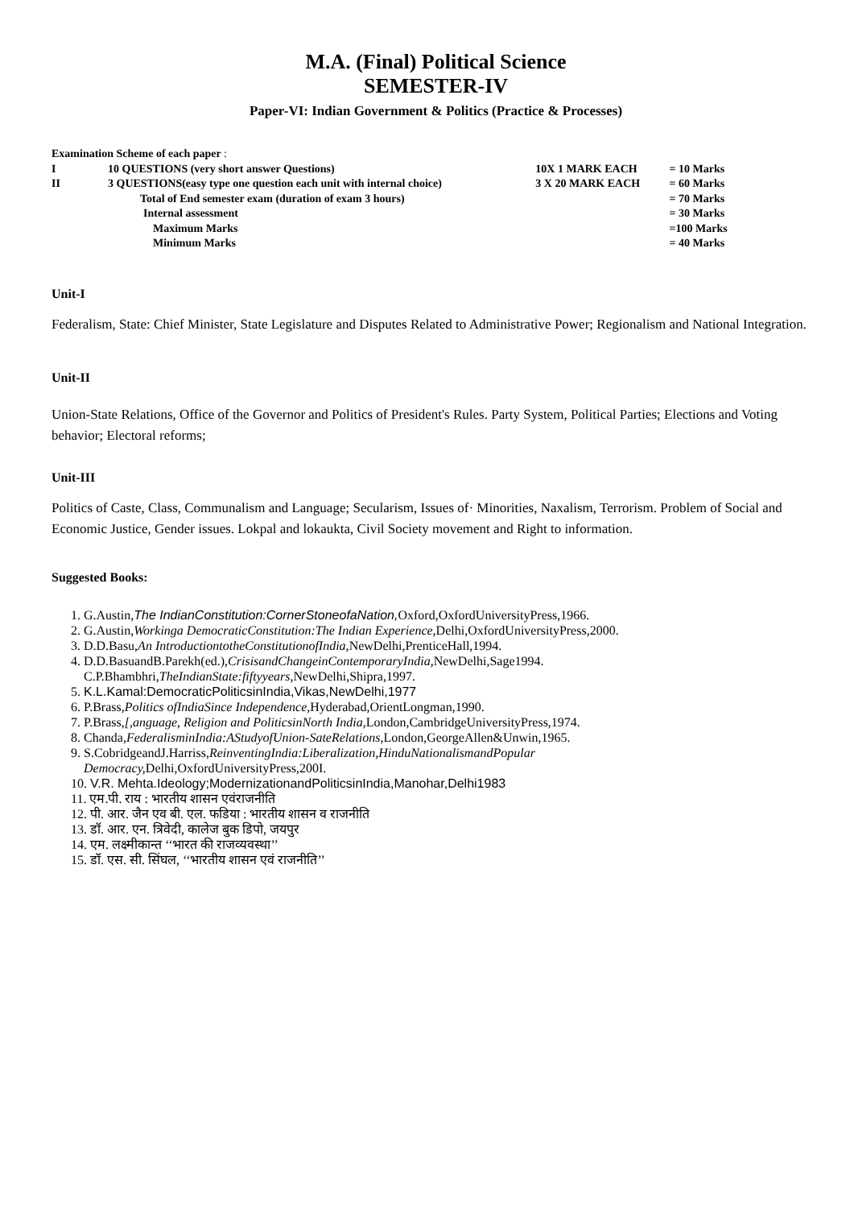M.A. (Final) Political Science
SEMESTER-IV
Paper-VI: Indian Government & Politics (Practice & Processes)
| Examination Scheme of each paper : | | | |
| I | 10 QUESTIONS (very short answer Questions) | 10X 1 MARK EACH | = 10 Marks |
| II | 3 QUESTIONS(easy type one question each unit with internal choice) | 3 X 20 MARK EACH | = 60 Marks |
| | Total of End semester exam (duration of exam 3 hours) | | = 70 Marks |
| | Internal assessment | | = 30 Marks |
| | Maximum Marks | | =100 Marks |
| | Minimum Marks | | = 40 Marks |
Unit-I
Federalism, State: Chief Minister, State Legislature and Disputes Related to Administrative Power; Regionalism and National Integration.
Unit-II
Union-State Relations, Office of the Governor and Politics of President's Rules. Party System, Political Parties; Elections and Voting behavior; Electoral reforms;
Unit-III
Politics of Caste, Class, Communalism and Language; Secularism, Issues of· Minorities, Naxalism, Terrorism. Problem of Social and Economic Justice, Gender issues. Lokpal and lokaukta, Civil Society movement and Right to information.
Suggested Books:
1. G.Austin,The IndianConstitution:CornerStoneofaNation, Oxford,OxfordUniversityPress,1966.
2. G.Austin,Workinga DemocraticConstitution:The Indian Experience, Delhi,OxfordUniversityPress,2000.
3. D.D.Basu,An IntroductiontotheConstitutionofIndia, NewDelhi,PrenticeHall,1994.
4. D.D.BasuandB.Parekh(ed.),CrisisandChangeinContemporaryIndia, NewDelhi,Sage1994.
C.P.Bhambhri,TheIndianState:fiftyyears, NewDelhi,Shipra,1997.
5. K.L.Kamal:DemocraticPoliticsinIndia,Vikas,NewDelhi,1977
6. P.Brass,Politics ofIndiaSince Independence, Hyderabad,OrientLongman,1990.
7. P.Brass,[,anguage, Religion and PoliticsinNorth India, London,CambridgeUniversityPress,1974.
8. Chanda,FederalisminIndia:AStudyofUnion-SateRelations, London,GeorgeAllen&Unwin,1965.
9. S.CobridgeandJ.Harriss,ReinventingIndia:Liberalization,HinduNationalismandPopular
Democracy, Delhi,OxfordUniversityPress,200I.
10. V.R. Mehta.Ideology;ModernizationandPoliticsinIndia,Manohar,Delhi1983
11. एम.पी. राय : भारतीय शासन एवंराजनीति
12. पी. आर. जैन एव बी. एल. फडिया : भारतीय शासन व राजनीति
13. डॉ. आर. एन. त्रिवेदी, कालेज बुक डिपो, जयपुर
14. एम. लक्ष्मीकान्त ‘‘भारत की राजव्यवस्था’’
15. डॉ. एस. सी. सिंघल, ‘‘भारतीय शासन एवं राजनीति’’